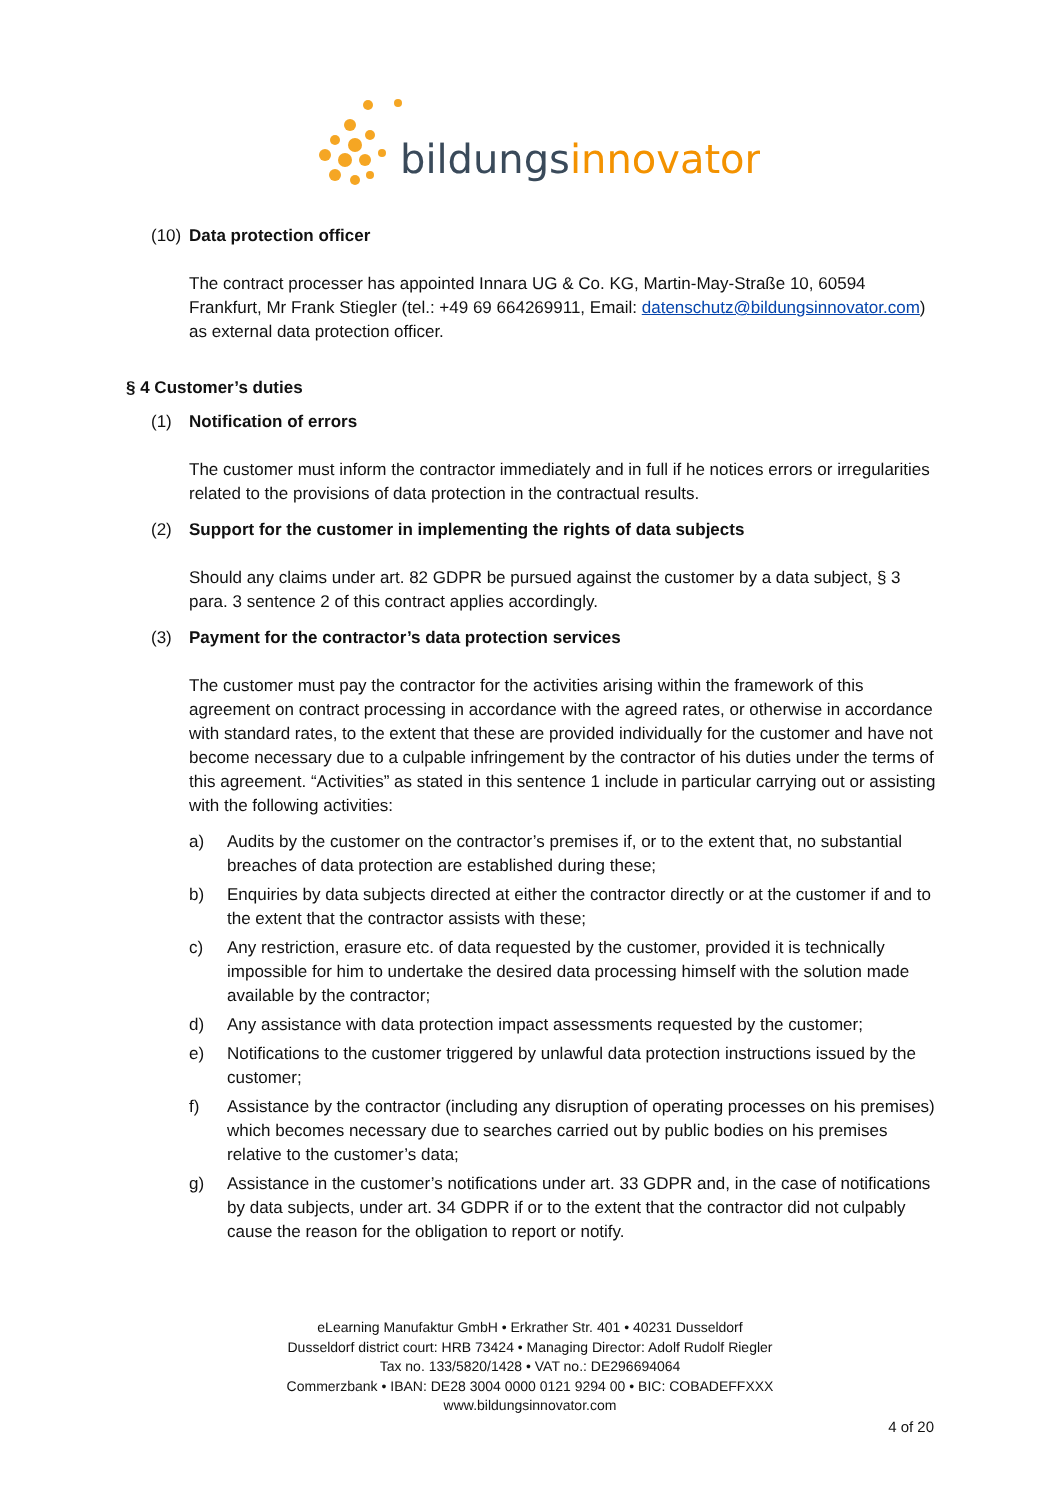bildungsinnovator®
(10) Data protection officer
The contract processer has appointed Innara UG & Co. KG, Martin-May-Straße 10, 60594 Frankfurt, Mr Frank Stiegler (tel.: +49 69 664269911, Email: datenschutz@bildungsinnovator.com) as external data protection officer.
§ 4 Customer’s duties
(1) Notification of errors
The customer must inform the contractor immediately and in full if he notices errors or irregularities related to the provisions of data protection in the contractual results.
(2) Support for the customer in implementing the rights of data subjects
Should any claims under art. 82 GDPR be pursued against the customer by a data subject, § 3 para. 3 sentence 2 of this contract applies accordingly.
(3) Payment for the contractor’s data protection services
The customer must pay the contractor for the activities arising within the framework of this agreement on contract processing in accordance with the agreed rates, or otherwise in accordance with standard rates, to the extent that these are provided individually for the customer and have not become necessary due to a culpable infringement by the contractor of his duties under the terms of this agreement. “Activities” as stated in this sentence 1 include in particular carrying out or assisting with the following activities:
a) Audits by the customer on the contractor’s premises if, or to the extent that, no substantial breaches of data protection are established during these;
b) Enquiries by data subjects directed at either the contractor directly or at the customer if and to the extent that the contractor assists with these;
c) Any restriction, erasure etc. of data requested by the customer, provided it is technically impossible for him to undertake the desired data processing himself with the solution made available by the contractor;
d) Any assistance with data protection impact assessments requested by the customer;
e) Notifications to the customer triggered by unlawful data protection instructions issued by the customer;
f) Assistance by the contractor (including any disruption of operating processes on his premises) which becomes necessary due to searches carried out by public bodies on his premises relative to the customer’s data;
g) Assistance in the customer’s notifications under art. 33 GDPR and, in the case of notifications by data subjects, under art. 34 GDPR if or to the extent that the contractor did not culpably cause the reason for the obligation to report or notify.
eLearning Manufaktur GmbH • Erkrather Str. 401 • 40231 Dusseldorf
Dusseldorf district court: HRB 73424 • Managing Director: Adolf Rudolf Riegler
Tax no. 133/5820/1428 • VAT no.: DE296694064
Commerzbank • IBAN: DE28 3004 0000 0121 9294 00 • BIC: COBADEFFXXX
www.bildungsinnovator.com
4 of 20